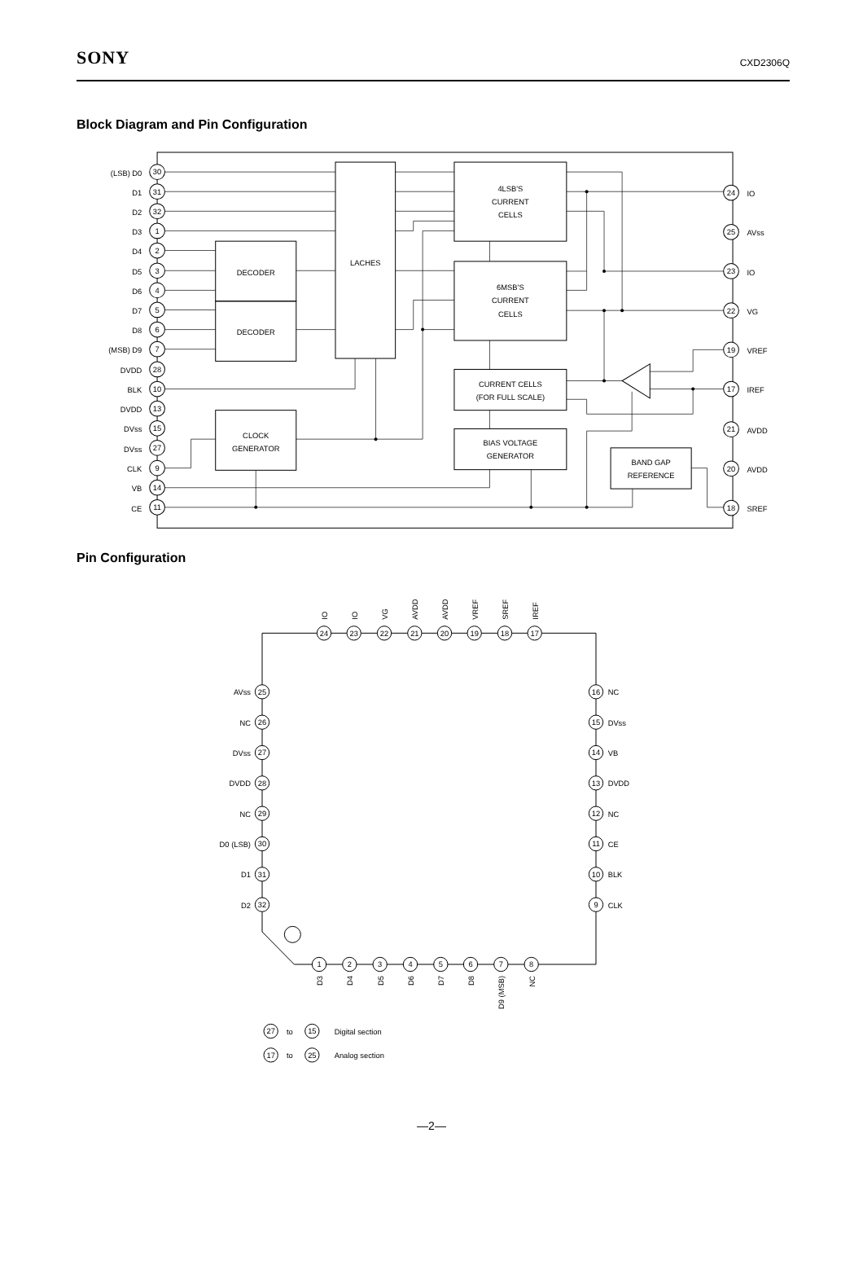SONY CXD2306Q
Block Diagram and Pin Configuration
(LSB) D0
D1
D2
D3
D4
D5
D6
D7
D8
(MSB) D9
DVDD
BLK
DVDD
DVss
DVss
CLK
VB
CE
30
31
32
1
2
3
4
5
6
7
28
10
13
15
27
9
14
11
24
25
23
22
19
17
21
20
18
IO
AVss
IO
VG
VREF
IREF
AVDD
AVDD
SREF
LACHES
DECODER
DECODER
4LSB'S
CURRENT
CELLS
6MSB'S
CURRENT
CELLS
CURRENT CELLS
(FOR FULL SCALE)
BIAS VOLTAGE
GENERATOR
CLOCK
GENERATOR
BAND GAP
REFERENCE
Pin Configuration
24
23
22
21
20
19
18
17
25
26
27
28
29
30
31
32
16
15
14
13
12
11
10
9
1
2
3
4
5
6
7
8
27
15
17
25
IO
IO
VG
AVDD
AVDD
VREF
SREF
IREF
AVss
NC
DVss
DVDD
NC
D0 (LSB)
D1
D2
NC
DVss
VB
DVDD
NC
CE
BLK
CLK
D3
D4
D5
D6
D7
D8
D9 (MSB)
NC
to
Digital section
to
Analog section
—2—